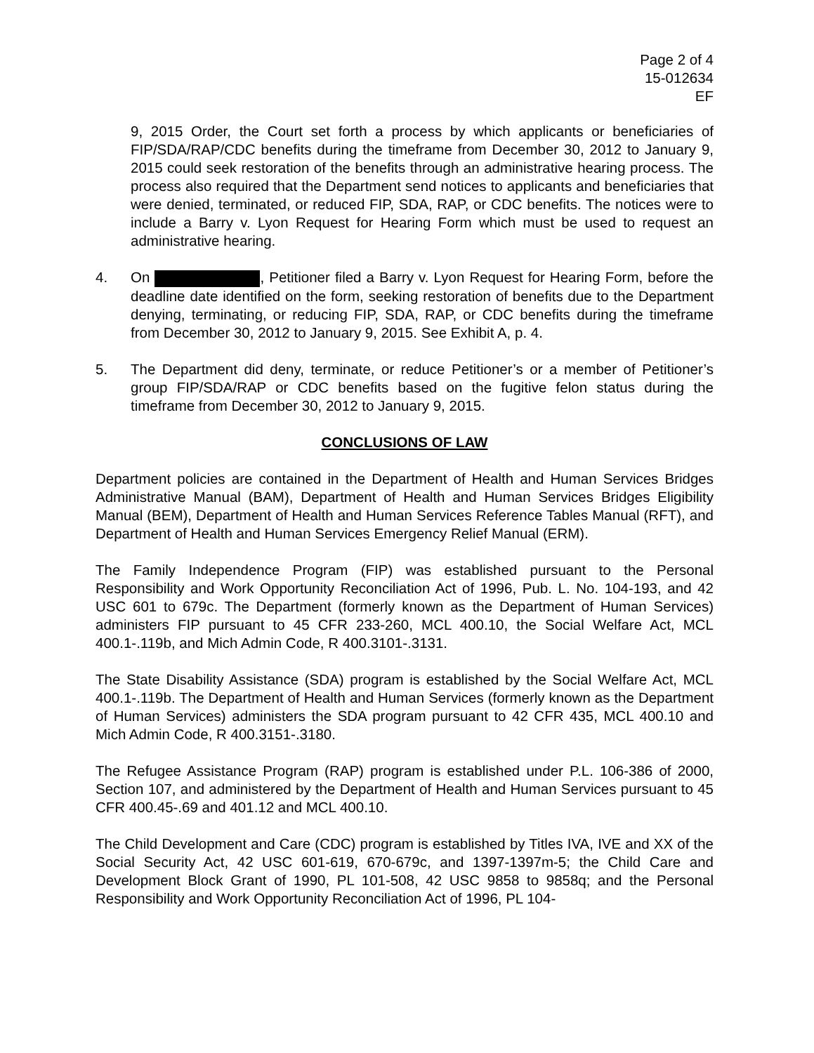Page 2 of 4
15-012634
EF
9, 2015 Order, the Court set forth a process by which applicants or beneficiaries of FIP/SDA/RAP/CDC benefits during the timeframe from December 30, 2012 to January 9, 2015 could seek restoration of the benefits through an administrative hearing process. The process also required that the Department send notices to applicants and beneficiaries that were denied, terminated, or reduced FIP, SDA, RAP, or CDC benefits. The notices were to include a Barry v. Lyon Request for Hearing Form which must be used to request an administrative hearing.
4. On , Petitioner filed a Barry v. Lyon Request for Hearing Form, before the deadline date identified on the form, seeking restoration of benefits due to the Department denying, terminating, or reducing FIP, SDA, RAP, or CDC benefits during the timeframe from December 30, 2012 to January 9, 2015. See Exhibit A, p. 4.
5. The Department did deny, terminate, or reduce Petitioner’s or a member of Petitioner’s group FIP/SDA/RAP or CDC benefits based on the fugitive felon status during the timeframe from December 30, 2012 to January 9, 2015.
CONCLUSIONS OF LAW
Department policies are contained in the Department of Health and Human Services Bridges Administrative Manual (BAM), Department of Health and Human Services Bridges Eligibility Manual (BEM), Department of Health and Human Services Reference Tables Manual (RFT), and Department of Health and Human Services Emergency Relief Manual (ERM).
The Family Independence Program (FIP) was established pursuant to the Personal Responsibility and Work Opportunity Reconciliation Act of 1996, Pub. L. No. 104-193, and 42 USC 601 to 679c. The Department (formerly known as the Department of Human Services) administers FIP pursuant to 45 CFR 233-260, MCL 400.10, the Social Welfare Act, MCL 400.1-.119b, and Mich Admin Code, R 400.3101-.3131.
The State Disability Assistance (SDA) program is established by the Social Welfare Act, MCL 400.1-.119b. The Department of Health and Human Services (formerly known as the Department of Human Services) administers the SDA program pursuant to 42 CFR 435, MCL 400.10 and Mich Admin Code, R 400.3151-.3180.
The Refugee Assistance Program (RAP) program is established under P.L. 106-386 of 2000, Section 107, and administered by the Department of Health and Human Services pursuant to 45 CFR 400.45-.69 and 401.12 and MCL 400.10.
The Child Development and Care (CDC) program is established by Titles IVA, IVE and XX of the Social Security Act, 42 USC 601-619, 670-679c, and 1397-1397m-5; the Child Care and Development Block Grant of 1990, PL 101-508, 42 USC 9858 to 9858q; and the Personal Responsibility and Work Opportunity Reconciliation Act of 1996, PL 104-